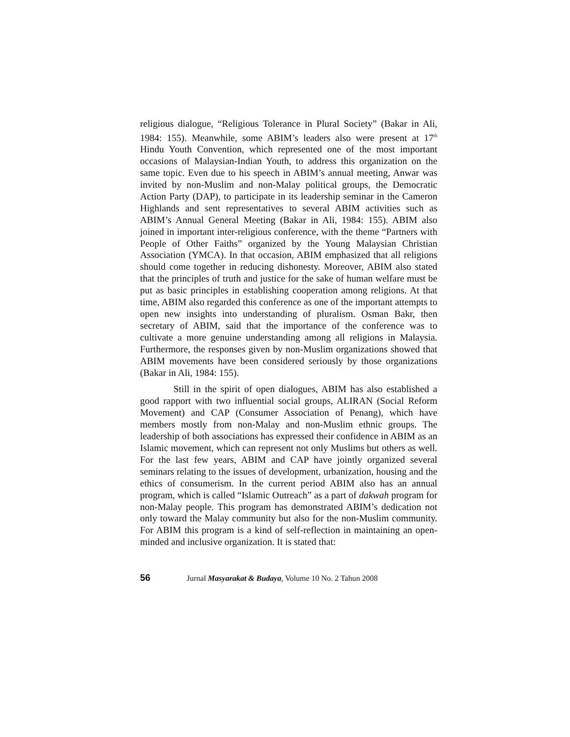religious dialogue, “Religious Tolerance in Plural Society” (Bakar in Ali, 1984: 155). Meanwhile, some ABIM’s leaders also were present at 17<sup>th</sup> Hindu Youth Convention, which represented one of the most important occasions of Malaysian-Indian Youth, to address this organization on the same topic. Even due to his speech in ABIM’s annual meeting, Anwar was invited by non-Muslim and non-Malay political groups, the Democratic Action Party (DAP), to participate in its leadership seminar in the Cameron Highlands and sent representatives to several ABIM activities such as ABIM’s Annual General Meeting (Bakar in Ali, 1984: 155). ABIM also joined in important inter-religious conference, with the theme “Partners with People of Other Faiths” organized by the Young Malaysian Christian Association (YMCA). In that occasion, ABIM emphasized that all religions should come together in reducing dishonesty. Moreover, ABIM also stated that the principles of truth and justice for the sake of human welfare must be put as basic principles in establishing cooperation among religions. At that time, ABIM also regarded this conference as one of the important attempts to open new insights into understanding of pluralism. Osman Bakr, then secretary of ABIM, said that the importance of the conference was to cultivate a more genuine understanding among all religions in Malaysia. Furthermore, the responses given by non-Muslim organizations showed that ABIM movements have been considered seriously by those organizations (Bakar in Ali, 1984: 155).
Still in the spirit of open dialogues, ABIM has also established a good rapport with two influential social groups, ALIRAN (Social Reform Movement) and CAP (Consumer Association of Penang), which have members mostly from non-Malay and non-Muslim ethnic groups. The leadership of both associations has expressed their confidence in ABIM as an Islamic movement, which can represent not only Muslims but others as well. For the last few years, ABIM and CAP have jointly organized several seminars relating to the issues of development, urbanization, housing and the ethics of consumerism. In the current period ABIM also has an annual program, which is called “Islamic Outreach” as a part of dakwah program for non-Malay people. This program has demonstrated ABIM’s dedication not only toward the Malay community but also for the non-Muslim community. For ABIM this program is a kind of self-reflection in maintaining an open-minded and inclusive organization. It is stated that:
56 Jurnal Masyarakat & Budaya, Volume 10 No. 2 Tahun 2008